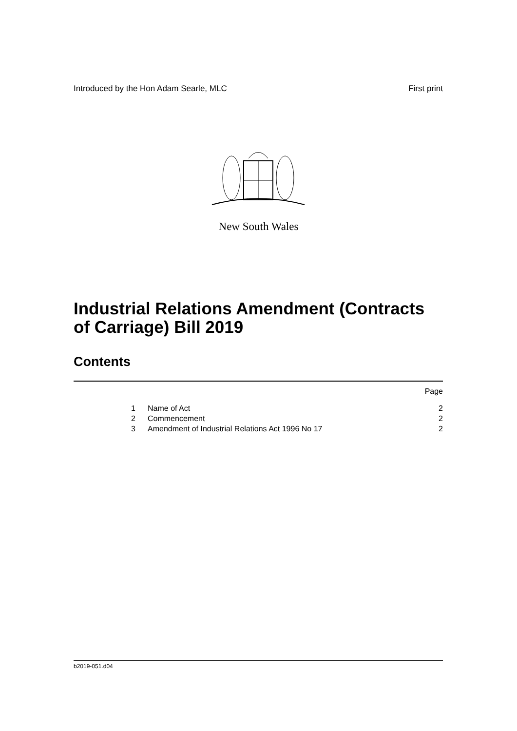Introduced by the Hon Adam Searle, MLC First print
New South Wales
Industrial Relations Amendment (Contracts of Carriage) Bill 2019
Contents
Page
1 Name of Act 2
2 Commencement 2
3 Amendment of Industrial Relations Act 1996 No 17 2
b2019-051.d04